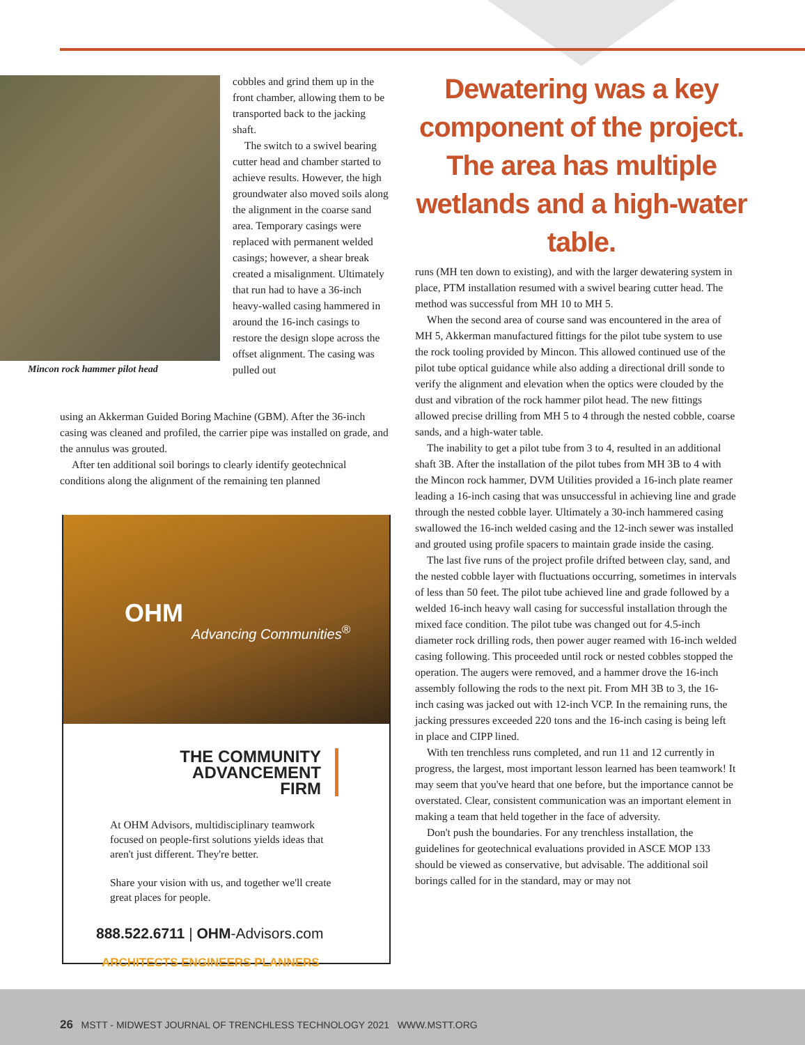Mincon rock hammer pilot head
cobbles and grind them up in the front chamber, allowing them to be transported back to the jacking shaft.
The switch to a swivel bearing cutter head and chamber started to achieve results. However, the high groundwater also moved soils along the alignment in the coarse sand area. Temporary casings were replaced with permanent welded casings; however, a shear break created a misalignment. Ultimately that run had to have a 36-inch heavy-walled casing hammered in around the 16-inch casings to restore the design slope across the offset alignment. The casing was pulled out
using an Akkerman Guided Boring Machine (GBM). After the 36-inch casing was cleaned and profiled, the carrier pipe was installed on grade, and the annulus was grouted.
After ten additional soil borings to clearly identify geotechnical conditions along the alignment of the remaining ten planned
Dewatering was a key component of the project. The area has multiple wetlands and a high-water table.
runs (MH ten down to existing), and with the larger dewatering system in place, PTM installation resumed with a swivel bearing cutter head. The method was successful from MH 10 to MH 5.
When the second area of course sand was encountered in the area of MH 5, Akkerman manufactured fittings for the pilot tube system to use the rock tooling provided by Mincon. This allowed continued use of the pilot tube optical guidance while also adding a directional drill sonde to verify the alignment and elevation when the optics were clouded by the dust and vibration of the rock hammer pilot head. The new fittings allowed precise drilling from MH 5 to 4 through the nested cobble, coarse sands, and a high-water table.
The inability to get a pilot tube from 3 to 4, resulted in an additional shaft 3B. After the installation of the pilot tubes from MH 3B to 4 with the Mincon rock hammer, DVM Utilities provided a 16-inch plate reamer leading a 16-inch casing that was unsuccessful in achieving line and grade through the nested cobble layer. Ultimately a 30-inch hammered casing swallowed the 16-inch welded casing and the 12-inch sewer was installed and grouted using profile spacers to maintain grade inside the casing.
The last five runs of the project profile drifted between clay, sand, and the nested cobble layer with fluctuations occurring, sometimes in intervals of less than 50 feet. The pilot tube achieved line and grade followed by a welded 16-inch heavy wall casing for successful installation through the mixed face condition. The pilot tube was changed out for 4.5-inch diameter rock drilling rods, then power auger reamed with 16-inch welded casing following. This proceeded until rock or nested cobbles stopped the operation. The augers were removed, and a hammer drove the 16-inch assembly following the rods to the next pit. From MH 3B to 3, the 16-inch casing was jacked out with 12-inch VCP. In the remaining runs, the jacking pressures exceeded 220 tons and the 16-inch casing is being left in place and CIPP lined.
With ten trenchless runs completed, and run 11 and 12 currently in progress, the largest, most important lesson learned has been teamwork! It may seem that you've heard that one before, but the importance cannot be overstated. Clear, consistent communication was an important element in making a team that held together in the face of adversity.
Don't push the boundaries. For any trenchless installation, the guidelines for geotechnical evaluations provided in ASCE MOP 133 should be viewed as conservative, but advisable. The additional soil borings called for in the standard, may or may not
OHM
Advancing Communities<sup>®</sup>
THE COMMUNITY
ADVANCEMENT
FIRM
At OHM Advisors, multidisciplinary teamwork focused on people-first solutions yields ideas that aren't just different. They're better.
Share your vision with us, and together we'll create great places for people.
888.522.6711 | OHM-Advisors.com
ARCHITECTS ENGINEERS PLANNERS
26 MSTT - MIDWEST JOURNAL OF TRENCHLESS TECHNOLOGY 2021 WWW.MSTT.ORG